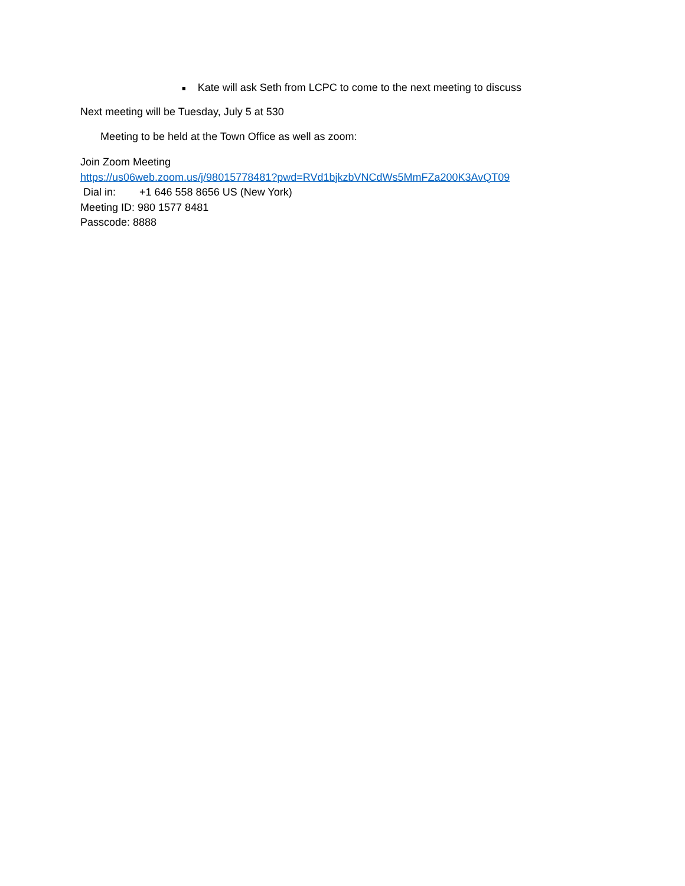■ Kate will ask Seth from LCPC to come to the next meeting to discuss
Next meeting will be Tuesday, July 5 at 530
Meeting to be held at the Town Office as well as zoom:
Join Zoom Meeting
https://us06web.zoom.us/j/98015778481?pwd=RVd1bjkzbVNCdWs5MmFZa200K3AvQT09
Dial in: +1 646 558 8656 US (New York)
Meeting ID: 980 1577 8481
Passcode: 8888